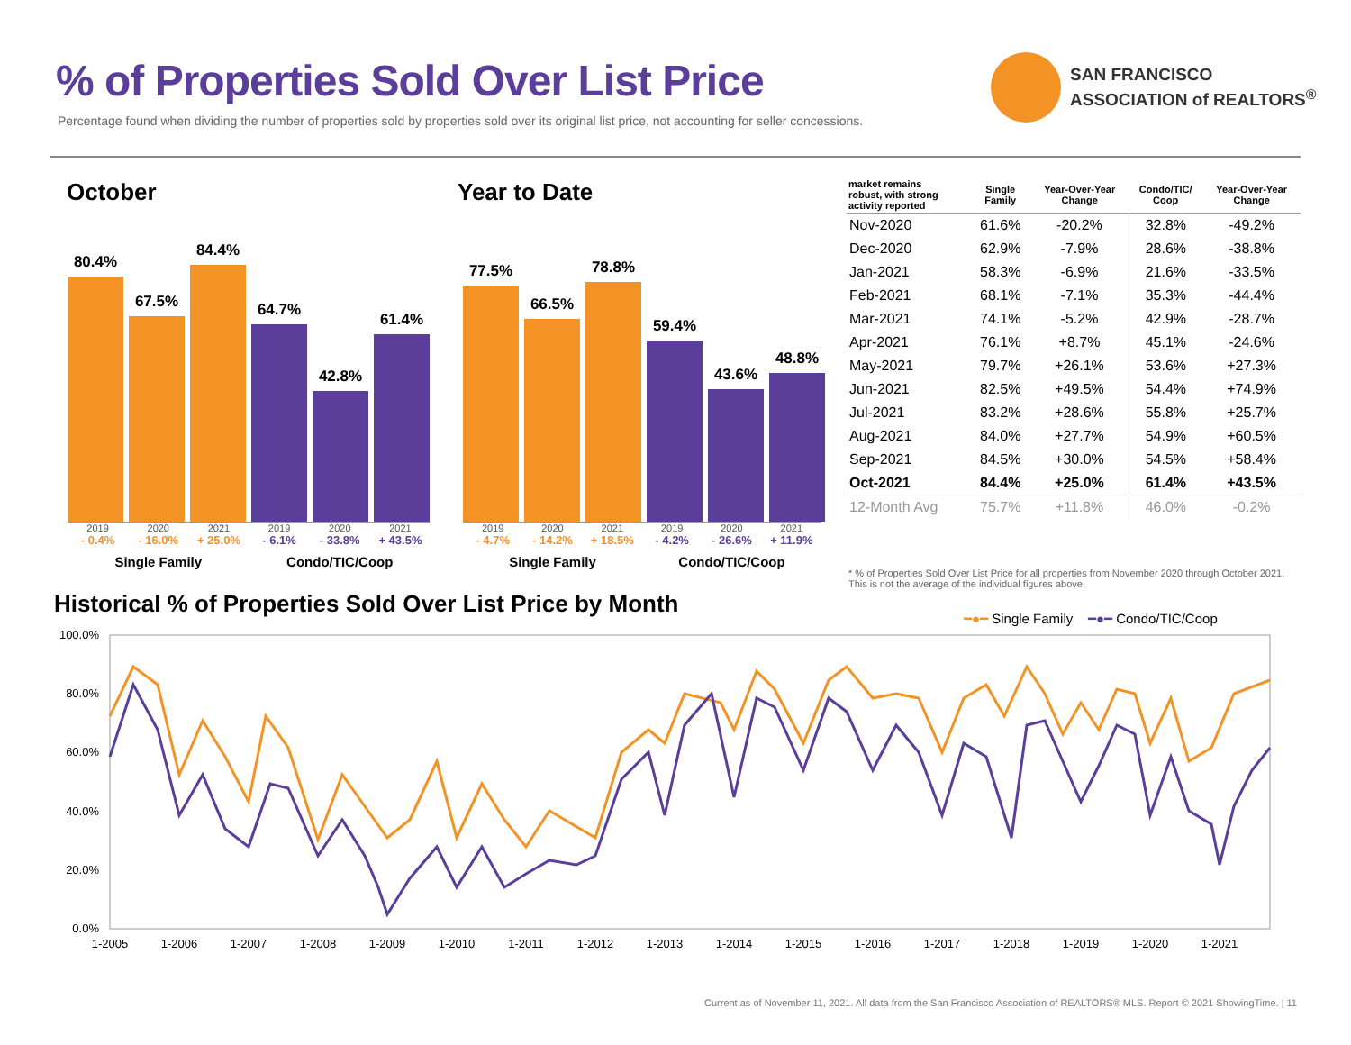% of Properties Sold Over List Price
Percentage found when dividing the number of properties sold by properties sold over its original list price, not accounting for seller concessions.
SAN FRANCISCO
ASSOCIATION of REALTORS<sup>®</sup>
October
80.4%
67.5%
84.4%
64.7%
42.8%
61.4%
2019 2020 2021 2019 2020 2021
- 0.4% - 16.0% + 25.0% - 6.1% - 33.8% + 43.5%
Single Family Condo/TIC/Coop
Year to Date
77.5%
66.5%
78.8%
59.4%
43.6%
48.8%
2019 2020 2021 2019 2020 2021
- 4.7% - 14.2% + 18.5% - 4.2% - 26.6% + 11.9%
Single Family Condo/TIC/Coop
| market remains robust, with strong activity reported | Single Family | Year-Over-Year Change | Condo/TIC/ Coop | Year-Over-Year Change |
| --- | --- | --- | --- | --- |
| Nov-2020 | 61.6% | -20.2% | 32.8% | -49.2% |
| Dec-2020 | 62.9% | -7.9% | 28.6% | -38.8% |
| Jan-2021 | 58.3% | -6.9% | 21.6% | -33.5% |
| Feb-2021 | 68.1% | -7.1% | 35.3% | -44.4% |
| Mar-2021 | 74.1% | -5.2% | 42.9% | -28.7% |
| Apr-2021 | 76.1% | +8.7% | 45.1% | -24.6% |
| May-2021 | 79.7% | +26.1% | 53.6% | +27.3% |
| Jun-2021 | 82.5% | +49.5% | 54.4% | +74.9% |
| Jul-2021 | 83.2% | +28.6% | 55.8% | +25.7% |
| Aug-2021 | 84.0% | +27.7% | 54.9% | +60.5% |
| Sep-2021 | 84.5% | +30.0% | 54.5% | +58.4% |
| Oct-2021 | 84.4% | +25.0% | 61.4% | +43.5% |
| 12-Month Avg | 75.7% | +11.8% | 46.0% | -0.2% |
* % of Properties Sold Over List Price for all properties from November 2020 through October 2021. This is not the average of the individual figures above.
Historical % of Properties Sold Over List Price by Month
━●━ Single Family ━●━ Condo/TIC/Coop
100.0%
80.0%
60.0%
40.0%
20.0%
0.0%
1-2005
1-2006
1-2007
1-2008
1-2009
1-2010
1-2011
1-2012
1-2013
1-2014
1-2015
1-2016
1-2017
1-2018
1-2019
1-2020
1-2021
Current as of November 11, 2021. All data from the San Francisco Association of REALTORS® MLS. Report © 2021 ShowingTime. | 11